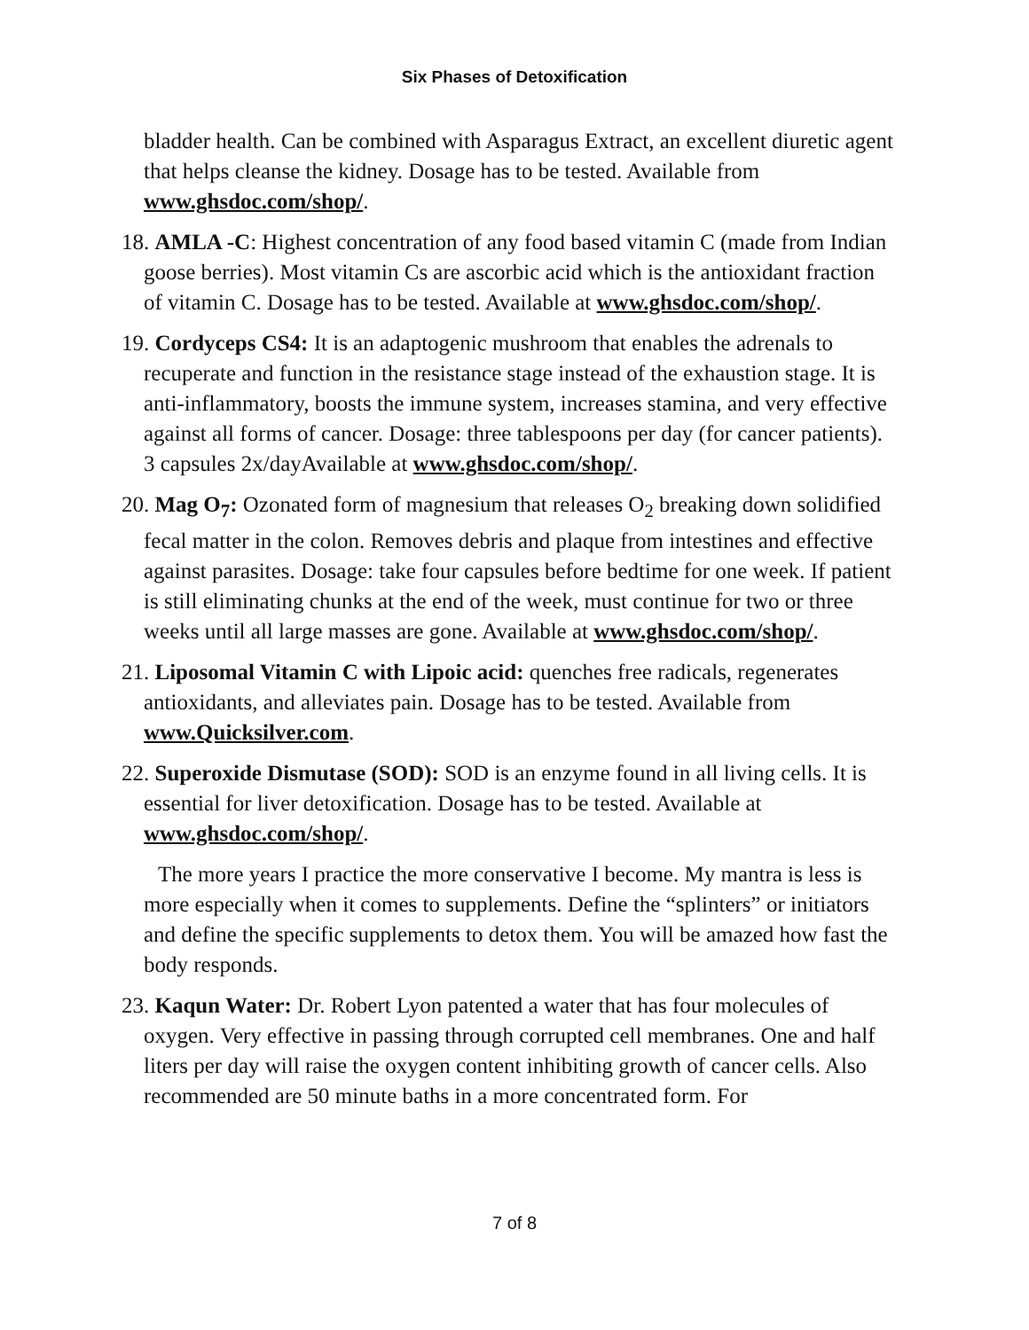Six Phases of Detoxification
bladder health. Can be combined with Asparagus Extract, an excellent diuretic agent that helps cleanse the kidney. Dosage has to be tested. Available from www.ghsdoc.com/shop/.
18. AMLA -C: Highest concentration of any food based vitamin C (made from Indian goose berries). Most vitamin Cs are ascorbic acid which is the antioxidant fraction of vitamin C. Dosage has to be tested. Available at www.ghsdoc.com/shop/.
19. Cordyceps CS4: It is an adaptogenic mushroom that enables the adrenals to recuperate and function in the resistance stage instead of the exhaustion stage. It is anti-inflammatory, boosts the immune system, increases stamina, and very effective against all forms of cancer. Dosage: three tablespoons per day (for cancer patients). 3 capsules 2x/dayAvailable at www.ghsdoc.com/shop/.
20. Mag O<sub>7</sub>: Ozonated form of magnesium that releases O<sub>2</sub> breaking down solidified fecal matter in the colon. Removes debris and plaque from intestines and effective against parasites. Dosage: take four capsules before bedtime for one week. If patient is still eliminating chunks at the end of the week, must continue for two or three weeks until all large masses are gone. Available at www.ghsdoc.com/shop/.
21. Liposomal Vitamin C with Lipoic acid: quenches free radicals, regenerates antioxidants, and alleviates pain. Dosage has to be tested. Available from www.Quicksilver.com.
22. Superoxide Dismutase (SOD): SOD is an enzyme found in all living cells. It is essential for liver detoxification. Dosage has to be tested. Available at www.ghsdoc.com/shop/.
The more years I practice the more conservative I become. My mantra is less is more especially when it comes to supplements. Define the “splinters” or initiators and define the specific supplements to detox them. You will be amazed how fast the body responds.
23. Kaqun Water: Dr. Robert Lyon patented a water that has four molecules of oxygen. Very effective in passing through corrupted cell membranes. One and half liters per day will raise the oxygen content inhibiting growth of cancer cells. Also recommended are 50 minute baths in a more concentrated form. For
7 of 8